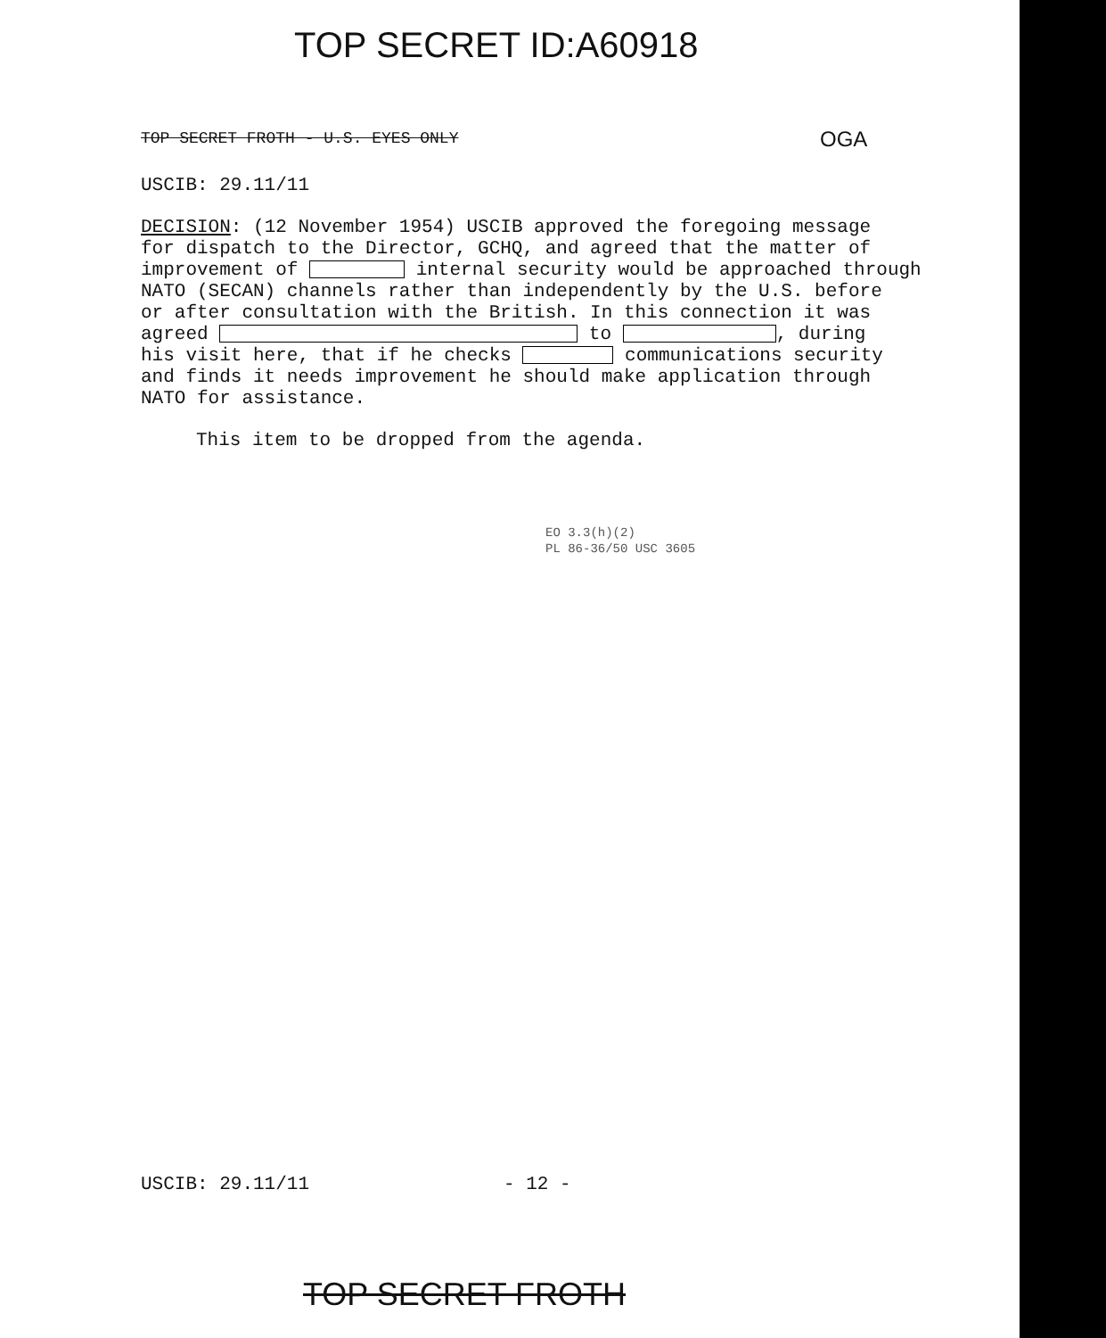TOP SECRET ID:A60918
TOP SECRET FROTH - U.S. EYES ONLY
OGA
USCIB: 29.11/11
DECISION: (12 November 1954) USCIB approved the foregoing message for dispatch to the Director, GCHQ, and agreed that the matter of improvement of internal security would be approached through NATO (SECAN) channels rather than independently by the U.S. before or after consultation with the British. In this connection it was agreed to , during his visit here, that if he checks communications security and finds it needs improvement he should make application through NATO for assistance.
This item to be dropped from the agenda.
EO 3.3(h)(2)
PL 86-36/50 USC 3605
USCIB: 29.11/11 - 12 -
TOP SECRET FROTH